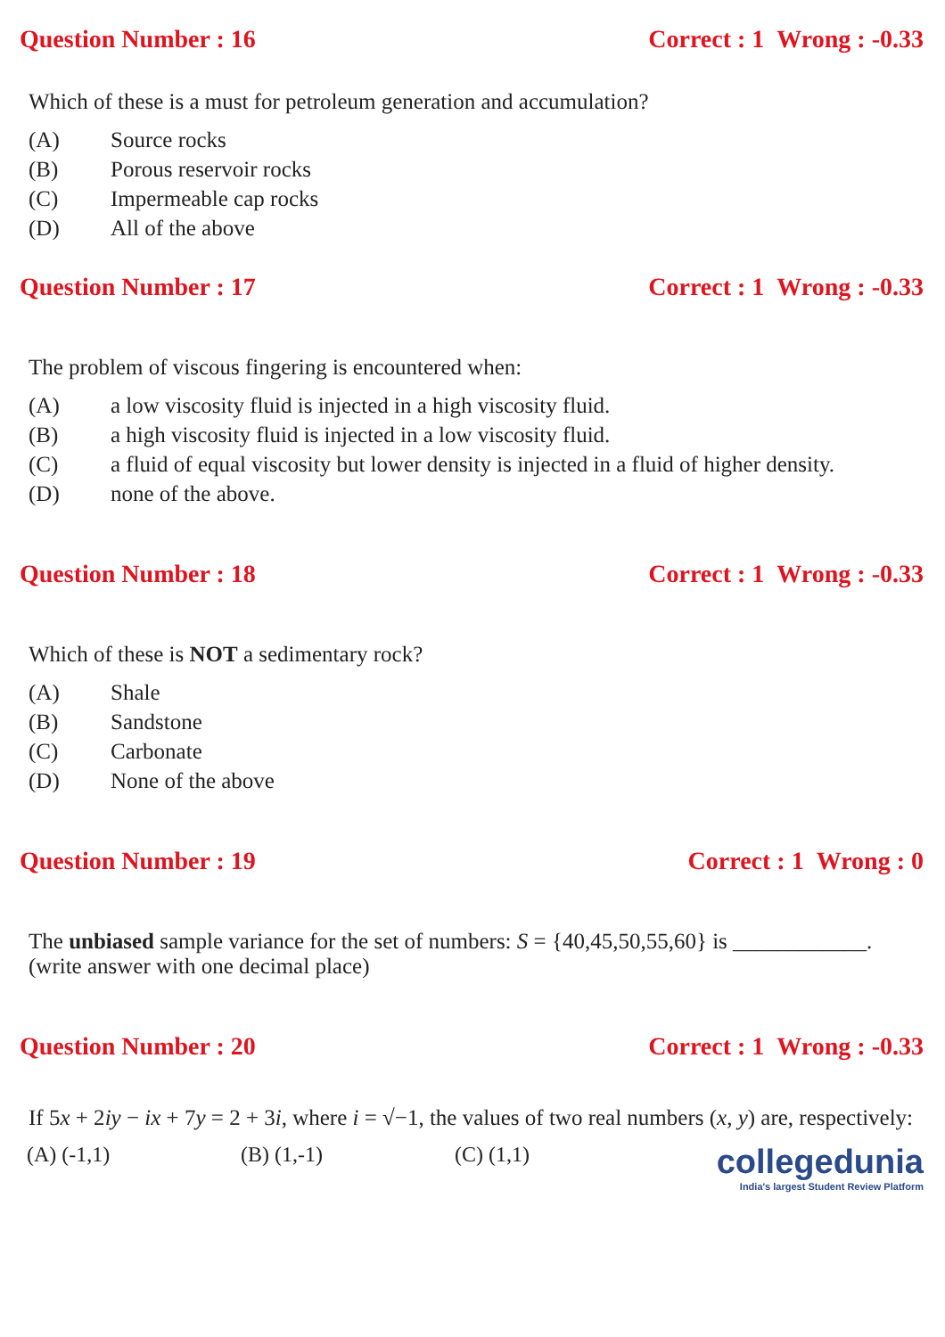Question Number : 16 Correct : 1 Wrong : -0.33
Which of these is a must for petroleum generation and accumulation?
(A) Source rocks
(B) Porous reservoir rocks
(C) Impermeable cap rocks
(D) All of the above
Question Number : 17 Correct : 1 Wrong : -0.33
The problem of viscous fingering is encountered when:
(A) a low viscosity fluid is injected in a high viscosity fluid.
(B) a high viscosity fluid is injected in a low viscosity fluid.
(C) a fluid of equal viscosity but lower density is injected in a fluid of higher density.
(D) none of the above.
Question Number : 18 Correct : 1 Wrong : -0.33
Which of these is NOT a sedimentary rock?
(A) Shale
(B) Sandstone
(C) Carbonate
(D) None of the above
Question Number : 19 Correct : 1 Wrong : 0
The unbiased sample variance for the set of numbers: S = {40,45,50,55,60} is ____________. (write answer with one decimal place)
Question Number : 20 Correct : 1 Wrong : -0.33
If 5x + 2iy − ix + 7y = 2 + 3i, where i = √−1, the values of two real numbers (x, y) are, respectively:
(A) (-1,1) (B) (1,-1) (C) (1,1)
collegedunia
India's largest Student Review Platform